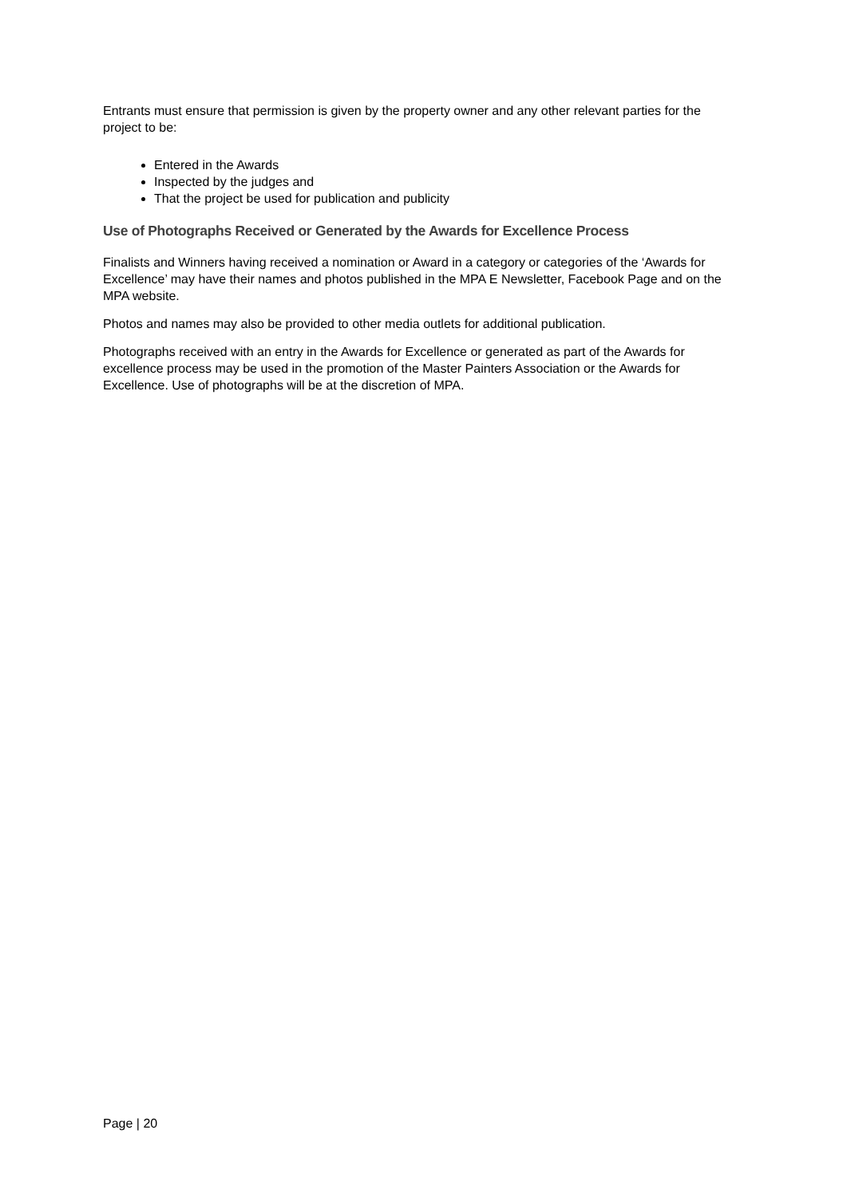Entrants must ensure that permission is given by the property owner and any other relevant parties for the project to be:
Entered in the Awards
Inspected by the judges and
That the project be used for publication and publicity
Use of Photographs Received or Generated by the Awards for Excellence Process
Finalists and Winners having received a nomination or Award in a category or categories of the ‘Awards for Excellence’ may have their names and photos published in the MPA E Newsletter, Facebook Page and on the MPA website.
Photos and names may also be provided to other media outlets for additional publication.
Photographs received with an entry in the Awards for Excellence or generated as part of the Awards for excellence process may be used in the promotion of the Master Painters Association or the Awards for Excellence. Use of photographs will be at the discretion of MPA.
Page | 20